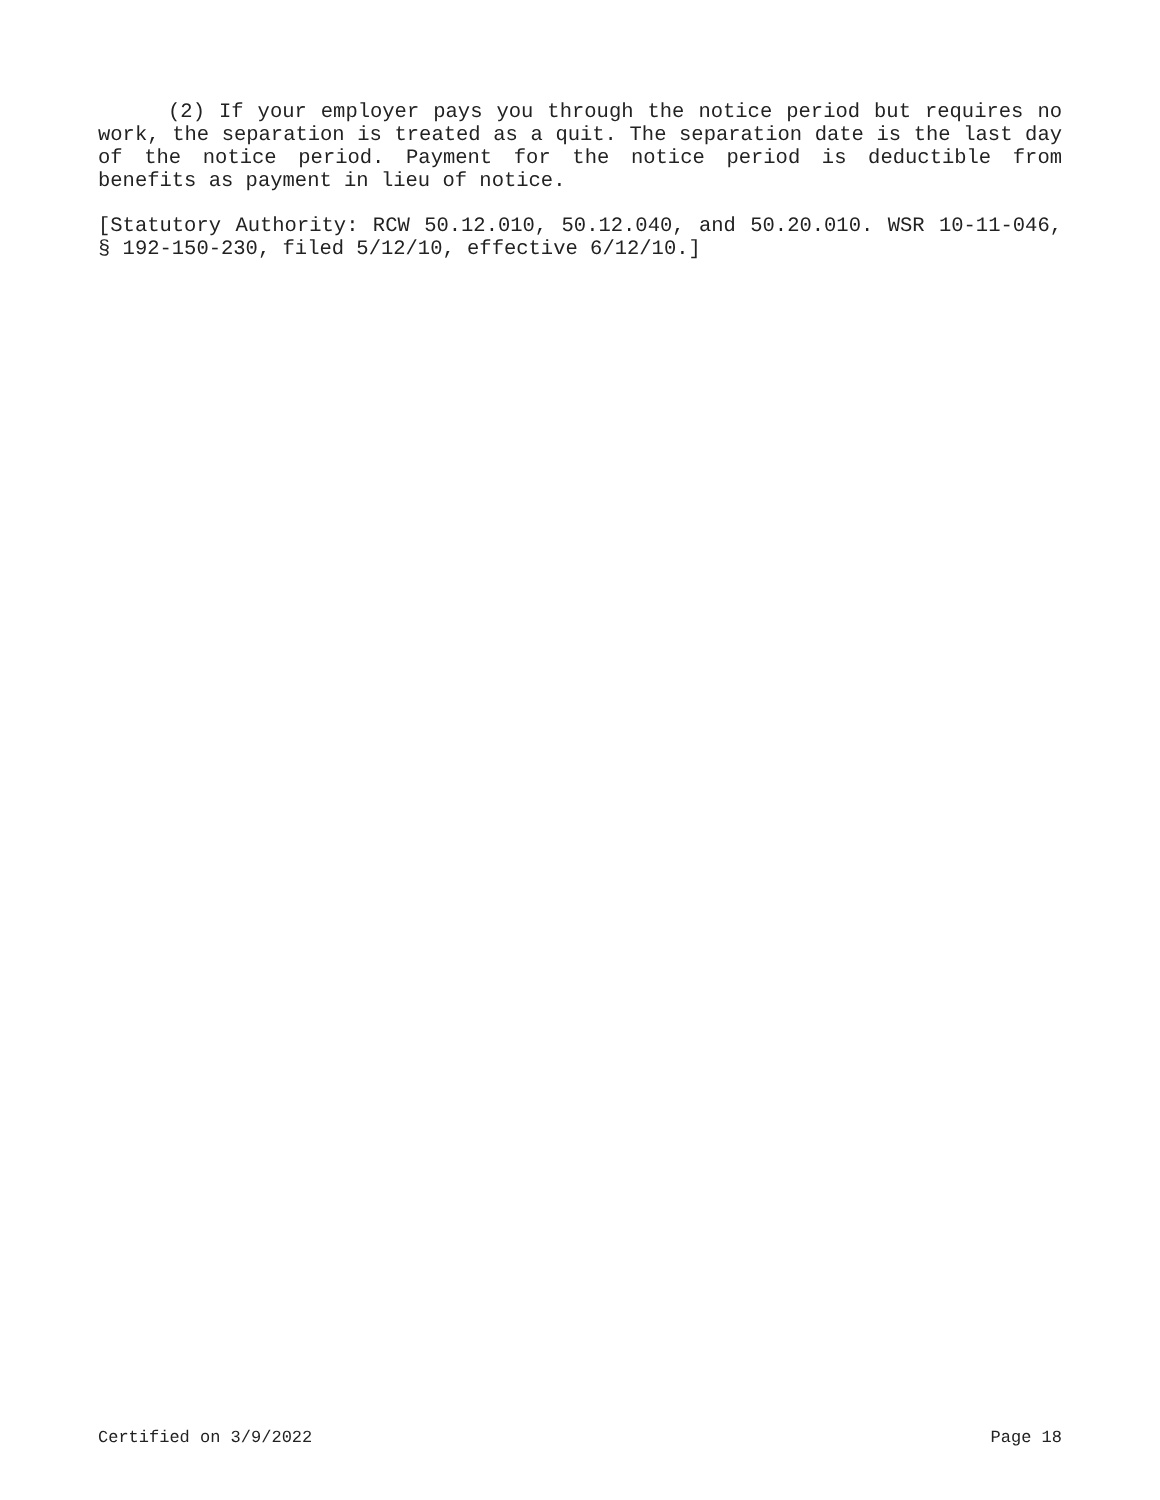(2) If your employer pays you through the notice period but requires no work, the separation is treated as a quit. The separation date is the last day of the notice period. Payment for the notice period is deductible from benefits as payment in lieu of notice.
[Statutory Authority: RCW 50.12.010, 50.12.040, and 50.20.010. WSR 10-11-046, § 192-150-230, filed 5/12/10, effective 6/12/10.]
Certified on 3/9/2022 Page 18